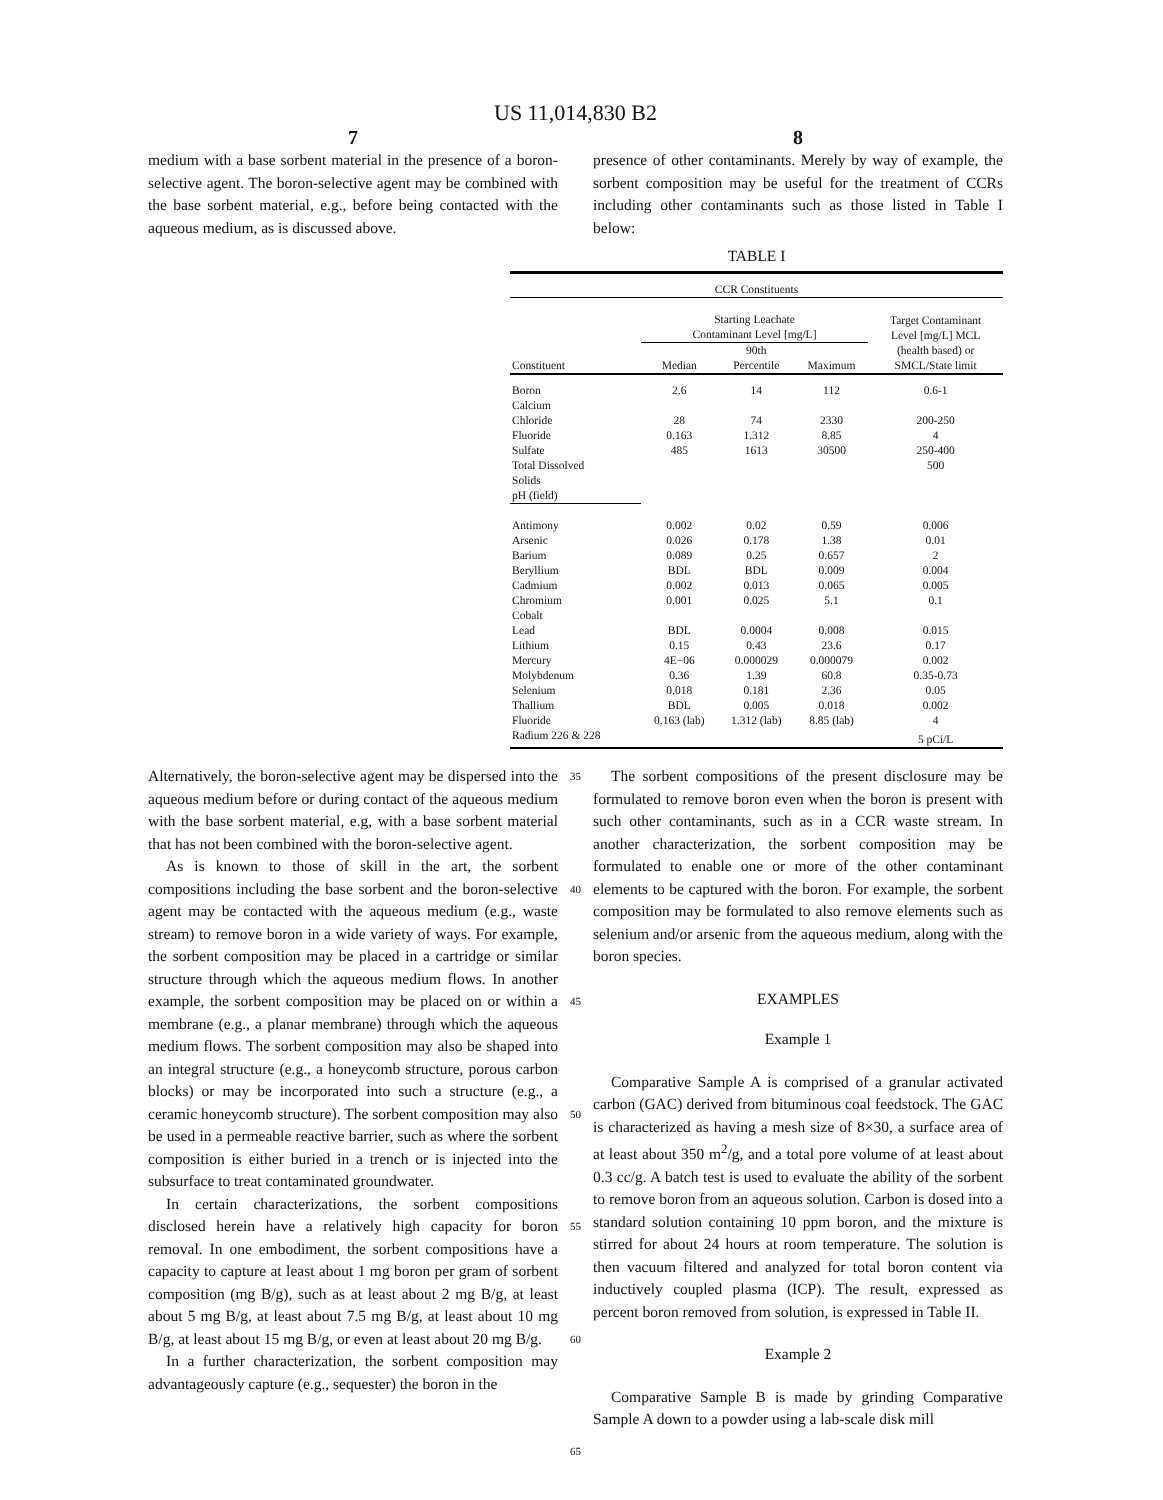US 11,014,830 B2
7 8
medium with a base sorbent material in the presence of a boron-selective agent. The boron-selective agent may be combined with the base sorbent material, e.g., before being contacted with the aqueous medium, as is discussed above.
presence of other contaminants. Merely by way of example, the sorbent composition may be useful for the treatment of CCRs including other contaminants such as those listed in Table I below:
TABLE I
| CCR Constituents | | | | |
| --- | --- | --- | --- | --- |
| | Starting Leachate Contaminant Level [mg/L] | | | Target Contaminant Level [mg/L] MCL |
| Constituent | Median | 90th Percentile | Maximum | (health based) or SMCL/State limit |
| Boron | 2.6 | 14 | 112 | 0.6-1 |
| Calcium | | | | |
| Chloride | 28 | 74 | 2330 | 200-250 |
| Fluoride | 0.163 | 1.312 | 8.85 | 4 |
| Sulfate | 485 | 1613 | 30500 | 250-400 |
| Total Dissolved | | | | 500 |
| Solids | | | | |
| pH (field) | | | | |
| Antimony | 0.002 | 0.02 | 0.59 | 0.006 |
| Arsenic | 0.026 | 0.178 | 1.38 | 0.01 |
| Barium | 0.089 | 0.25 | 0.657 | 2 |
| Beryllium | BDL | BDL | 0.009 | 0.004 |
| Cadmium | 0.002 | 0.013 | 0.065 | 0.005 |
| Chromium | 0.001 | 0.025 | 5.1 | 0.1 |
| Cobalt | | | | |
| Lead | BDL | 0.0004 | 0.008 | 0.015 |
| Lithium | 0.15 | 0.43 | 23.6 | 0.17 |
| Mercury | 4E−06 | 0.000029 | 0.000079 | 0.002 |
| Molybdenum | 0.36 | 1.39 | 60.8 | 0.35-0.73 |
| Selenium | 0.018 | 0.181 | 2.36 | 0.05 |
| Thallium | BDL | 0.005 | 0.018 | 0.002 |
| Fluoride | 0.163 (lab) | 1.312 (lab) | 8.85 (lab) | 4 |
| Radium 226 & 228 | | | | 5 pCi/L |
Alternatively, the boron-selective agent may be dispersed into the aqueous medium before or during contact of the aqueous medium with the base sorbent material, e.g, with a base sorbent material that has not been combined with the boron-selective agent.
As is known to those of skill in the art, the sorbent compositions including the base sorbent and the boron-selective agent may be contacted with the aqueous medium (e.g., waste stream) to remove boron in a wide variety of ways. For example, the sorbent composition may be placed in a cartridge or similar structure through which the aqueous medium flows. In another example, the sorbent composition may be placed on or within a membrane (e.g., a planar membrane) through which the aqueous medium flows. The sorbent composition may also be shaped into an integral structure (e.g., a honeycomb structure, porous carbon blocks) or may be incorporated into such a structure (e.g., a ceramic honeycomb structure). The sorbent composition may also be used in a permeable reactive barrier, such as where the sorbent composition is either buried in a trench or is injected into the subsurface to treat contaminated groundwater.
In certain characterizations, the sorbent compositions disclosed herein have a relatively high capacity for boron removal. In one embodiment, the sorbent compositions have a capacity to capture at least about 1 mg boron per gram of sorbent composition (mg B/g), such as at least about 2 mg B/g, at least about 5 mg B/g, at least about 7.5 mg B/g, at least about 10 mg B/g, at least about 15 mg B/g, or even at least about 20 mg B/g.
In a further characterization, the sorbent composition may advantageously capture (e.g., sequester) the boron in the
35
40
45
50
55
60
65
The sorbent compositions of the present disclosure may be formulated to remove boron even when the boron is present with such other contaminants, such as in a CCR waste stream. In another characterization, the sorbent composition may be formulated to enable one or more of the other contaminant elements to be captured with the boron. For example, the sorbent composition may be formulated to also remove elements such as selenium and/or arsenic from the aqueous medium, along with the boron species.
EXAMPLES
Example 1
Comparative Sample A is comprised of a granular activated carbon (GAC) derived from bituminous coal feedstock. The GAC is characterized as having a mesh size of 8×30, a surface area of at least about 350 m<sup>2</sup>/g, and a total pore volume of at least about 0.3 cc/g. A batch test is used to evaluate the ability of the sorbent to remove boron from an aqueous solution. Carbon is dosed into a standard solution containing 10 ppm boron, and the mixture is stirred for about 24 hours at room temperature. The solution is then vacuum filtered and analyzed for total boron content via inductively coupled plasma (ICP). The result, expressed as percent boron removed from solution, is expressed in Table II.
Example 2
Comparative Sample B is made by grinding Comparative Sample A down to a powder using a lab-scale disk mill